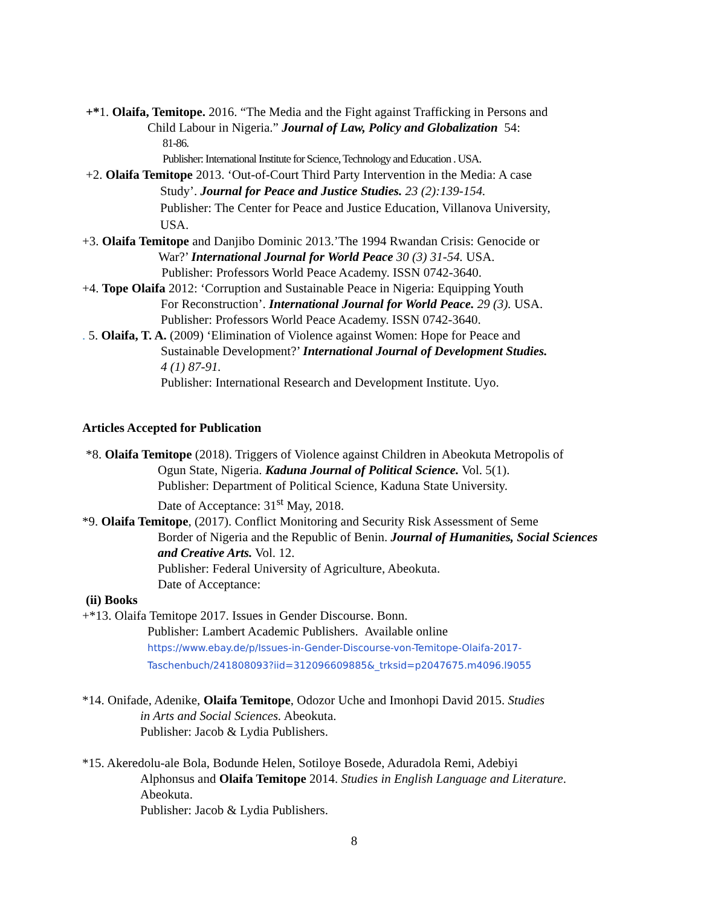+*1. Olaifa, Temitope. 2016. “The Media and the Fight against Trafficking in Persons and
Child Labour in Nigeria.” Journal of Law, Policy and Globalization 54:
81-86.
Publisher: International Institute for Science, Technology and Education . USA.
+2. Olaifa Temitope 2013. ‘Out-of-Court Third Party Intervention in the Media: A case
Study’. Journal for Peace and Justice Studies. 23 (2):139-154.
Publisher: The Center for Peace and Justice Education, Villanova University,
USA.
+3. Olaifa Temitope and Danjibo Dominic 2013.’The 1994 Rwandan Crisis: Genocide or
War?’ International Journal for World Peace 30 (3) 31-54. USA.
Publisher: Professors World Peace Academy. ISSN 0742-3640.
+4. Tope Olaifa 2012: ‘Corruption and Sustainable Peace in Nigeria: Equipping Youth
For Reconstruction’. International Journal for World Peace. 29 (3). USA.
Publisher: Professors World Peace Academy. ISSN 0742-3640.
. 5. Olaifa, T. A. (2009) ‘Elimination of Violence against Women: Hope for Peace and
Sustainable Development?’ International Journal of Development Studies.
4 (1) 87-91.
Publisher: International Research and Development Institute. Uyo.
Articles Accepted for Publication
*8. Olaifa Temitope (2018). Triggers of Violence against Children in Abeokuta Metropolis of
Ogun State, Nigeria. Kaduna Journal of Political Science. Vol. 5(1).
Publisher: Department of Political Science, Kaduna State University.
Date of Acceptance: 31<sup>st</sup> May, 2018.
*9. Olaifa Temitope, (2017). Conflict Monitoring and Security Risk Assessment of Seme
Border of Nigeria and the Republic of Benin. Journal of Humanities, Social Sciences and Creative Arts. Vol. 12.
Publisher: Federal University of Agriculture, Abeokuta.
Date of Acceptance:
(ii) Books
+*13. Olaifa Temitope 2017. Issues in Gender Discourse. Bonn.
Publisher: Lambert Academic Publishers. Available online
https://www.ebay.de/p/Issues-in-Gender-Discourse-von-Temitope-Olaifa-2017-Taschenbuch/241808093?iid=312096609885&_trksid=p2047675.m4096.l9055
*14. Onifade, Adenike, Olaifa Temitope, Odozor Uche and Imonhopi David 2015. Studies
in Arts and Social Sciences. Abeokuta.
Publisher: Jacob & Lydia Publishers.
*15. Akeredolu-ale Bola, Bodunde Helen, Sotiloye Bosede, Aduradola Remi, Adebiyi
Alphonsus and Olaifa Temitope 2014. Studies in English Language and Literature.
Abeokuta.
Publisher: Jacob & Lydia Publishers.
8